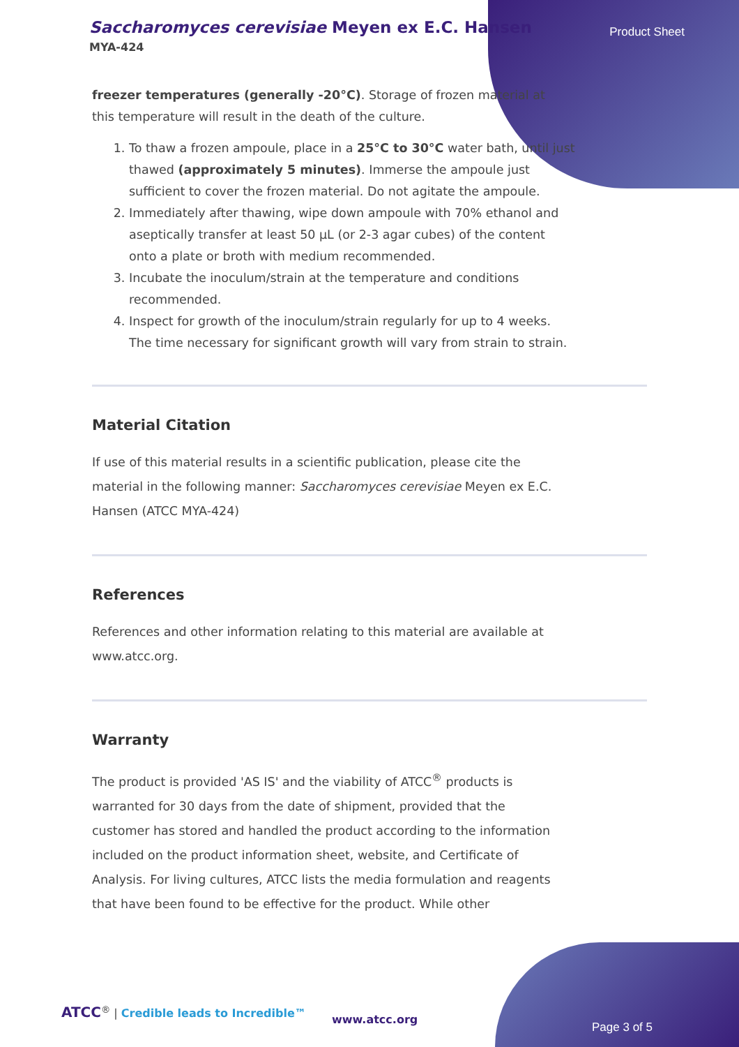Saccharomyces cerevisiae Meyen ex E.C. Hansen
MYA-424
Product Sheet
freezer temperatures (generally -20°C). Storage of frozen material at this temperature will result in the death of the culture.
1. To thaw a frozen ampoule, place in a 25°C to 30°C water bath, until just thawed (approximately 5 minutes). Immerse the ampoule just sufficient to cover the frozen material. Do not agitate the ampoule.
2. Immediately after thawing, wipe down ampoule with 70% ethanol and aseptically transfer at least 50 µL (or 2-3 agar cubes) of the content onto a plate or broth with medium recommended.
3. Incubate the inoculum/strain at the temperature and conditions recommended.
4. Inspect for growth of the inoculum/strain regularly for up to 4 weeks. The time necessary for significant growth will vary from strain to strain.
Material Citation
If use of this material results in a scientific publication, please cite the material in the following manner: Saccharomyces cerevisiae Meyen ex E.C. Hansen (ATCC MYA-424)
References
References and other information relating to this material are available at www.atcc.org.
Warranty
The product is provided 'AS IS' and the viability of ATCC<sup>®</sup> products is warranted for 30 days from the date of shipment, provided that the customer has stored and handled the product according to the information included on the product information sheet, website, and Certificate of Analysis. For living cultures, ATCC lists the media formulation and reagents that have been found to be effective for the product. While other
ATCC<sup>®</sup> | Credible leads to Incredible™
www.atcc.org
Page 3 of 5